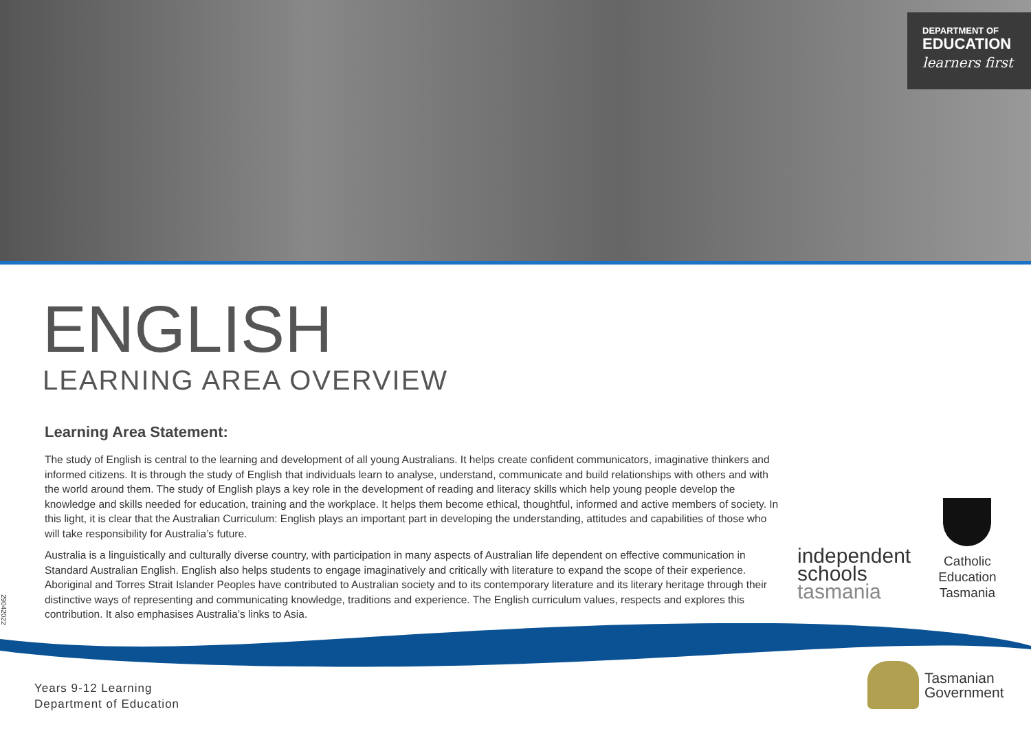DEPARTMENT OF
EDUCATION
learners first
ENGLISH
LEARNING AREA OVERVIEW
Learning Area Statement:
The study of English is central to the learning and development of all young Australians. It helps create confident communicators, imaginative thinkers and informed citizens. It is through the study of English that individuals learn to analyse, understand, communicate and build relationships with others and with the world around them. The study of English plays a key role in the development of reading and literacy skills which help young people develop the knowledge and skills needed for education, training and the workplace. It helps them become ethical, thoughtful, informed and active members of society. In this light, it is clear that the Australian Curriculum: English plays an important part in developing the understanding, attitudes and capabilities of those who will take responsibility for Australia’s future.
Australia is a linguistically and culturally diverse country, with participation in many aspects of Australian life dependent on effective communication in Standard Australian English. English also helps students to engage imaginatively and critically with literature to expand the scope of their experience. Aboriginal and Torres Strait Islander Peoples have contributed to Australian society and to its contemporary literature and its literary heritage through their distinctive ways of representing and communicating knowledge, traditions and experience. The English curriculum values, respects and explores this contribution. It also emphasises Australia’s links to Asia.
independent
schools
tasmania
Catholic
Education
Tasmania
29042022
Years 9-12 Learning
Department of Education
Tasmanian
Government